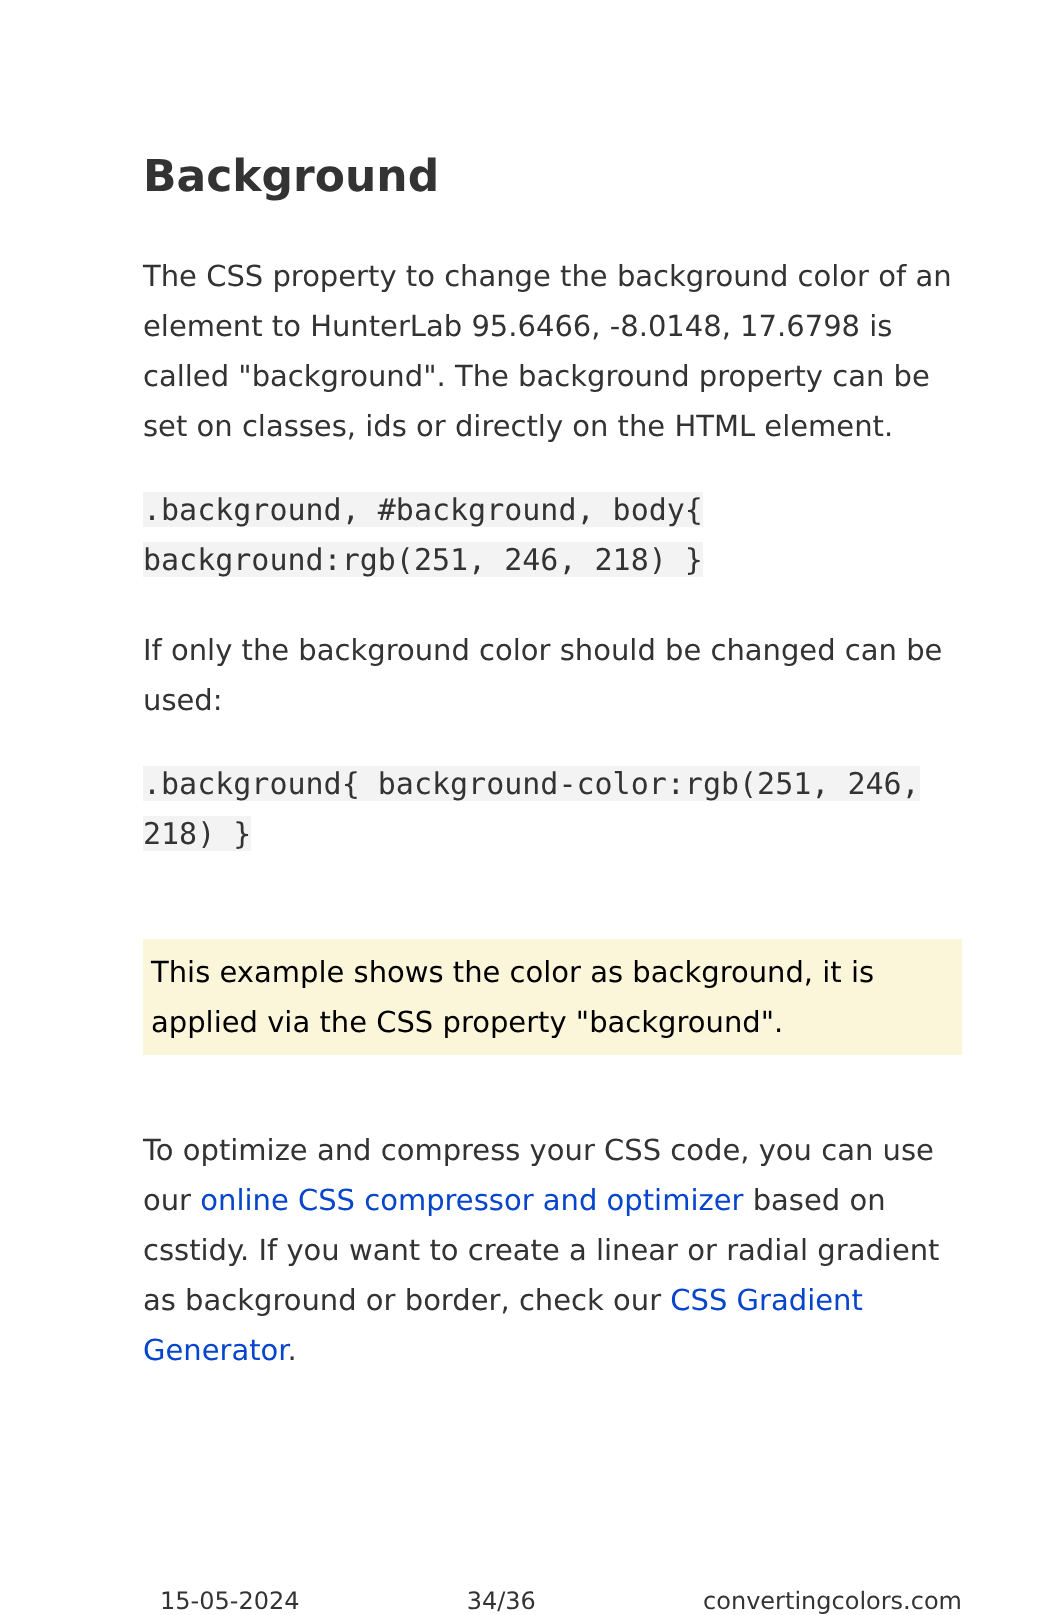Background
The CSS property to change the background color of an element to HunterLab 95.6466, -8.0148, 17.6798 is called "background". The background property can be set on classes, ids or directly on the HTML element.
.background, #background, body{ background:rgb(251, 246, 218) }
If only the background color should be changed can be used:
.background{ background-color:rgb(251, 246, 218) }
This example shows the color as background, it is applied via the CSS property "background".
To optimize and compress your CSS code, you can use our online CSS compressor and optimizer based on csstidy. If you want to create a linear or radial gradient as background or border, check our CSS Gradient Generator.
15-05-2024 34/36 convertingcolors.com